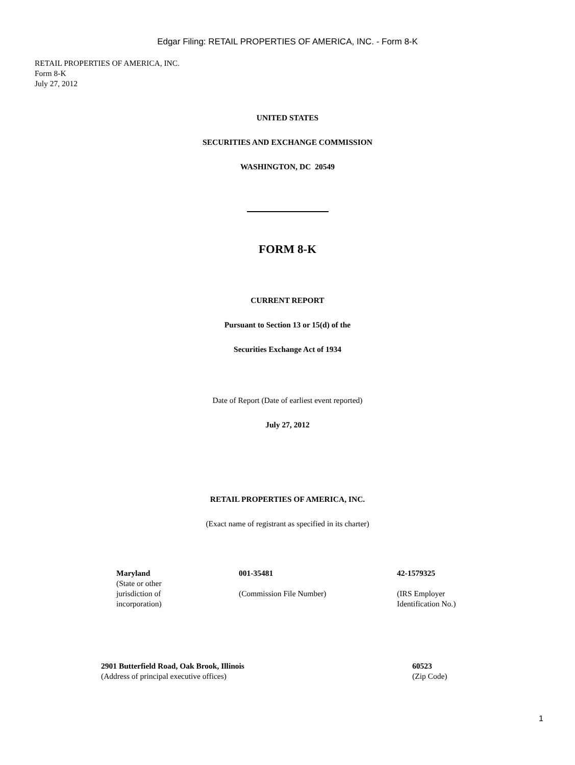Edgar Filing: RETAIL PROPERTIES OF AMERICA, INC. - Form 8-K
RETAIL PROPERTIES OF AMERICA, INC.
Form 8-K
July 27, 2012
UNITED STATES
SECURITIES AND EXCHANGE COMMISSION
WASHINGTON, DC 20549
FORM 8-K
CURRENT REPORT
Pursuant to Section 13 or 15(d) of the
Securities Exchange Act of 1934
Date of Report (Date of earliest event reported)
July 27, 2012
RETAIL PROPERTIES OF AMERICA, INC.
(Exact name of registrant as specified in its charter)
| Maryland | 001-35481 | 42-1579325 |
| (State or other jurisdiction of incorporation) | (Commission File Number) | (IRS Employer Identification No.) |
| 2901 Butterfield Road, Oak Brook, Illinois | 60523 |
| (Address of principal executive offices) | (Zip Code) |
1